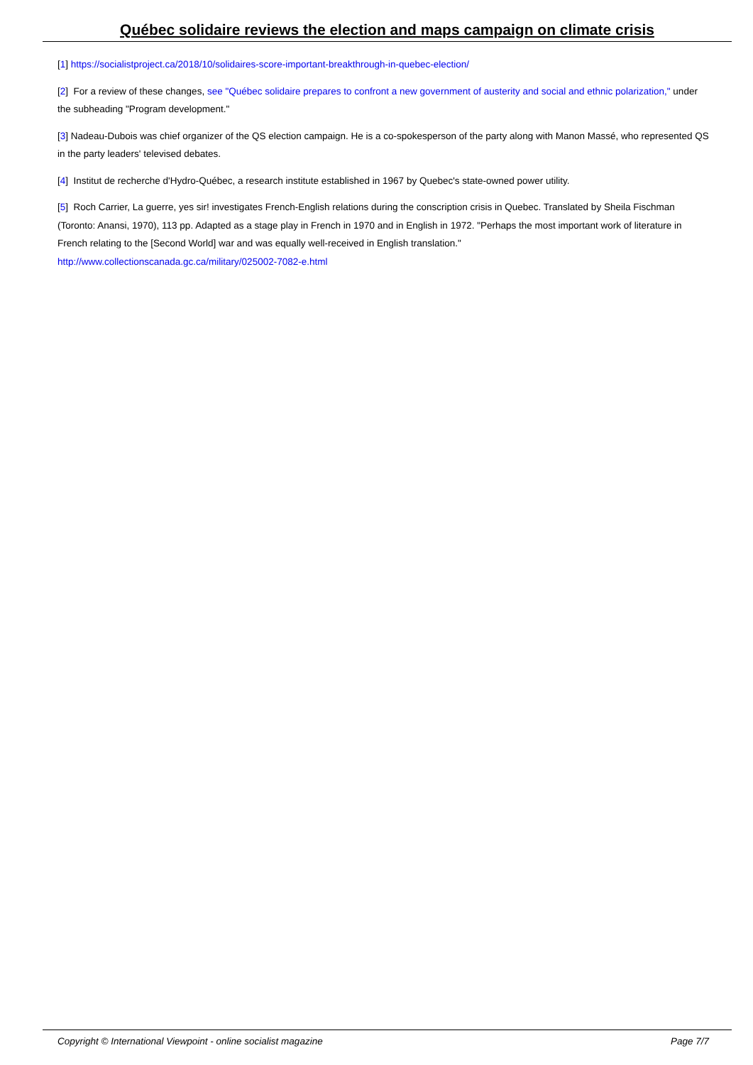Québec solidaire reviews the election and maps campaign on climate crisis
[1] https://socialistproject.ca/2018/10/solidaires-score-important-breakthrough-in-quebec-election/
[2] For a review of these changes, see "Québec solidaire prepares to confront a new government of austerity and social and ethnic polarization," under the subheading "Program development."
[3] Nadeau-Dubois was chief organizer of the QS election campaign. He is a co-spokesperson of the party along with Manon Massé, who represented QS in the party leaders' televised debates.
[4] Institut de recherche d'Hydro-Québec, a research institute established in 1967 by Quebec's state-owned power utility.
[5] Roch Carrier, La guerre, yes sir! investigates French-English relations during the conscription crisis in Quebec. Translated by Sheila Fischman (Toronto: Anansi, 1970), 113 pp. Adapted as a stage play in French in 1970 and in English in 1972. "Perhaps the most important work of literature in French relating to the [Second World] war and was equally well-received in English translation."
http://www.collectionscanada.gc.ca/military/025002-7082-e.html
Copyright © International Viewpoint - online socialist magazine Page 7/7